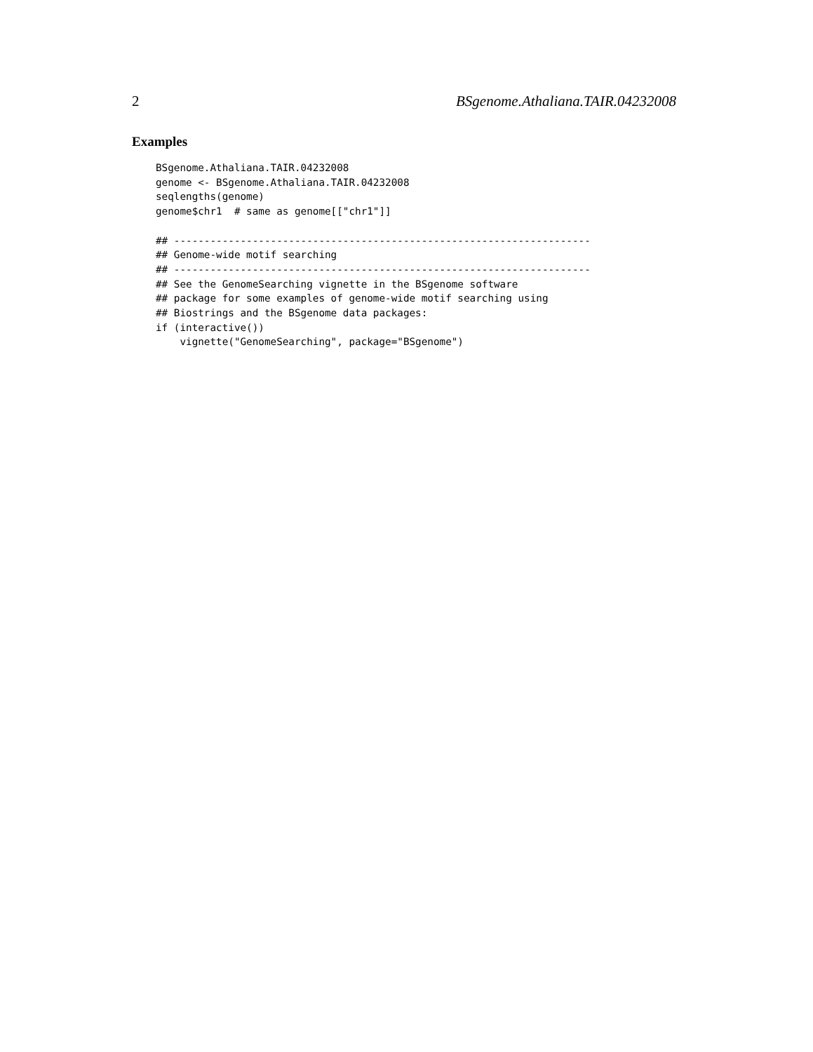2 BSgenome.Athaliana.TAIR.04232008
Examples
BSgenome.Athaliana.TAIR.04232008
genome <- BSgenome.Athaliana.TAIR.04232008
seqlengths(genome)
genome$chr1  # same as genome[["chr1"]]

## ---------------------------------------------------------------------
## Genome-wide motif searching
## ---------------------------------------------------------------------
## See the GenomeSearching vignette in the BSgenome software
## package for some examples of genome-wide motif searching using
## Biostrings and the BSgenome data packages:
if (interactive())
    vignette("GenomeSearching", package="BSgenome")